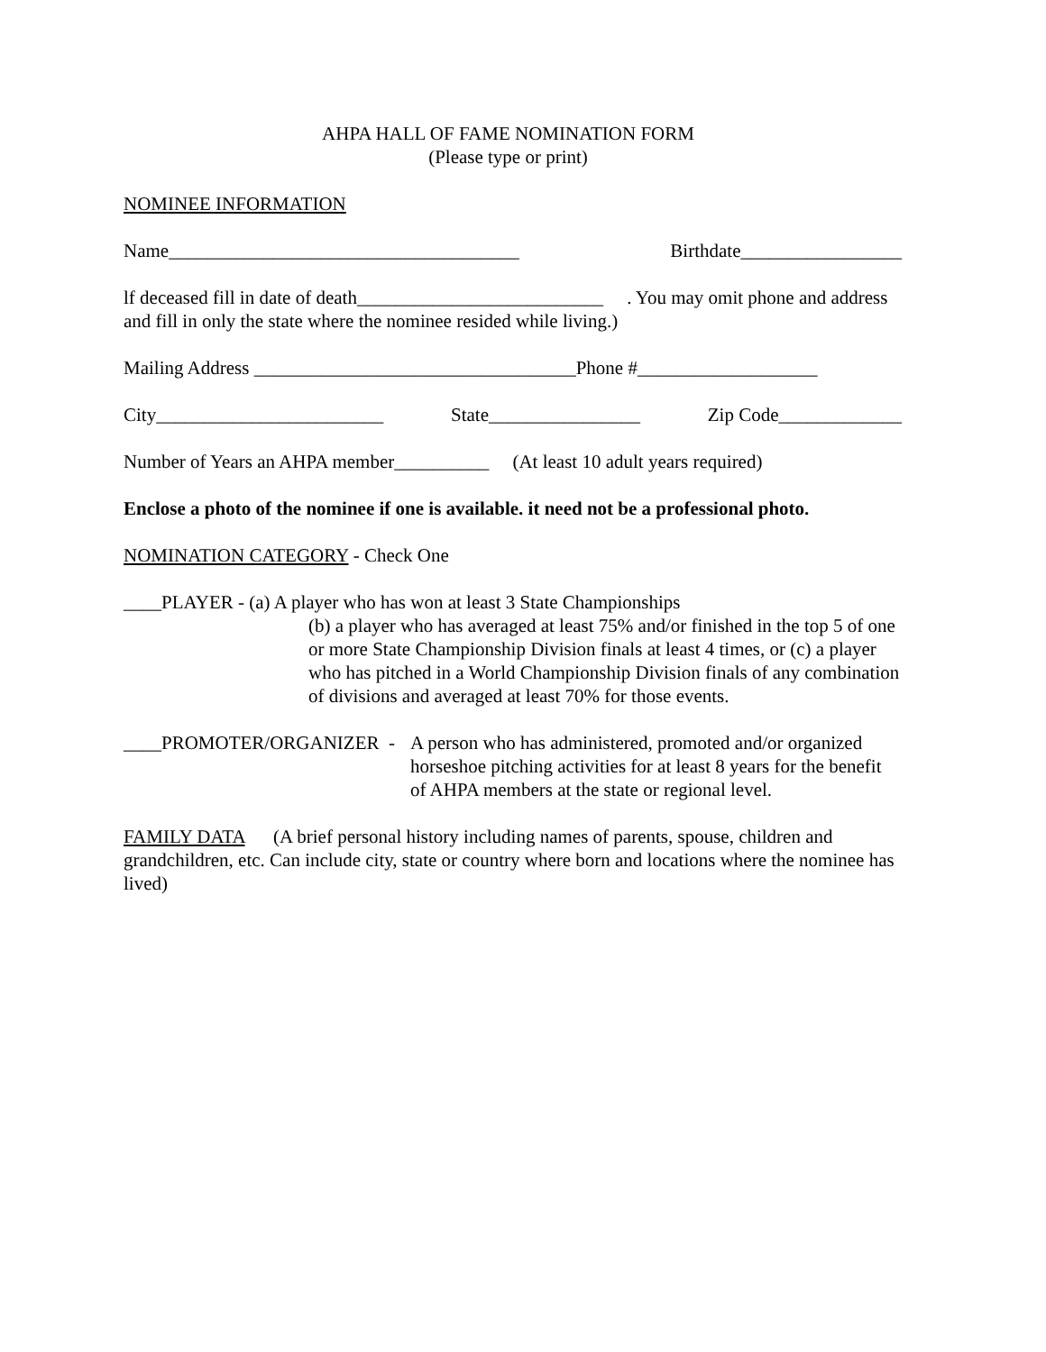AHPA HALL OF FAME NOMINATION FORM
(Please type or print)
NOMINEE INFORMATION
Name_____________________________________ Birthdate_________________
lf deceased fill in date of death__________________________ . You may omit phone and address and fill in only the state where the nominee resided while living.)
Mailing Address __________________________________Phone #___________________
City________________________ State________________ Zip Code_____________
Number of Years an AHPA member__________ (At least 10 adult years required)
Enclose a photo of the nominee if one is available. it need not be a professional photo.
NOMINATION CATEGORY - Check One
____PLAYER - (a) A player who has won at least 3 State Championships
(b) a player who has averaged at least 75% and/or finished in the top 5 of one or more State Championship Division finals at least 4 times, or (c) a player who has pitched in a World Championship Division finals of any combination of divisions and averaged at least 70% for those events.
____PROMOTER/ORGANIZER - A person who has administered, promoted and/or organized horseshoe pitching activities for at least 8 years for the benefit of AHPA members at the state or regional level.
FAMILY DATA (A brief personal history including names of parents, spouse, children and grandchildren, etc. Can include city, state or country where born and locations where the nominee has lived)